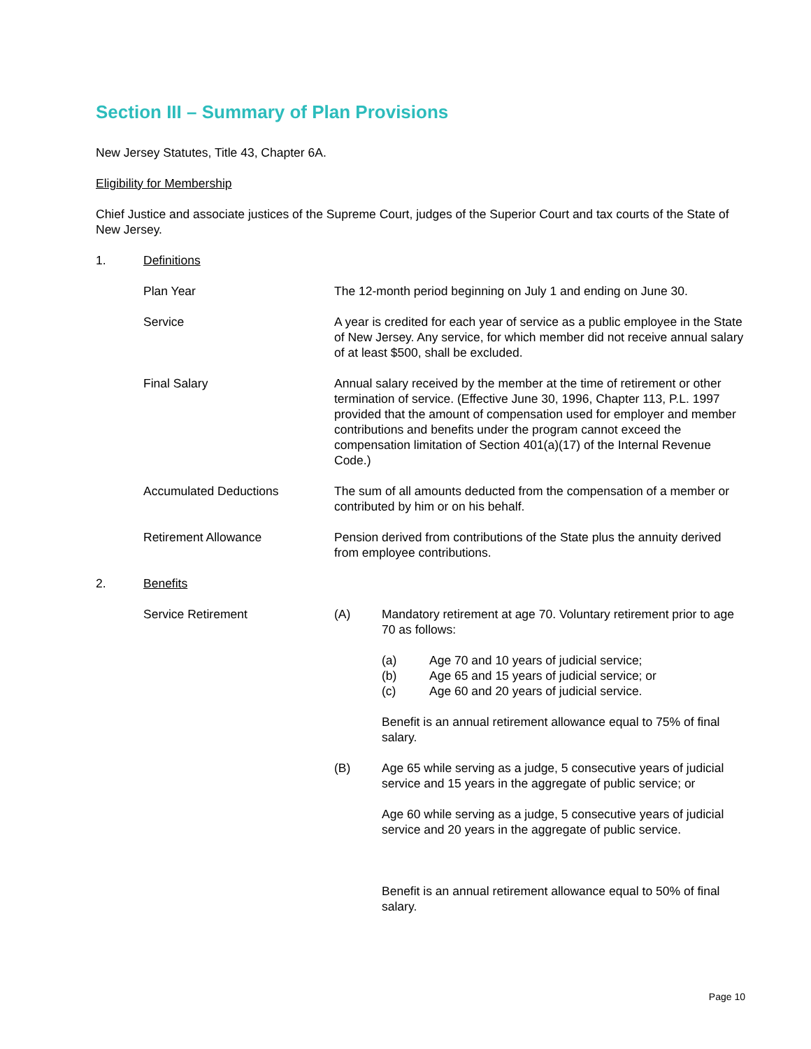Section III – Summary of Plan Provisions
New Jersey Statutes, Title 43, Chapter 6A.
Eligibility for Membership
Chief Justice and associate justices of the Supreme Court, judges of the Superior Court and tax courts of the State of New Jersey.
1. Definitions
Plan Year The 12-month period beginning on July 1 and ending on June 30.
Service A year is credited for each year of service as a public employee in the State of New Jersey. Any service, for which member did not receive annual salary of at least $500, shall be excluded.
Final Salary Annual salary received by the member at the time of retirement or other termination of service. (Effective June 30, 1996, Chapter 113, P.L. 1997 provided that the amount of compensation used for employer and member contributions and benefits under the program cannot exceed the compensation limitation of Section 401(a)(17) of the Internal Revenue Code.)
Accumulated Deductions The sum of all amounts deducted from the compensation of a member or contributed by him or on his behalf.
Retirement Allowance Pension derived from contributions of the State plus the annuity derived from employee contributions.
2. Benefits
Service Retirement (A) Mandatory retirement at age 70. Voluntary retirement prior to age 70 as follows:
(a) Age 70 and 10 years of judicial service;
(b) Age 65 and 15 years of judicial service; or
(c) Age 60 and 20 years of judicial service.
Benefit is an annual retirement allowance equal to 75% of final salary.
(B) Age 65 while serving as a judge, 5 consecutive years of judicial service and 15 years in the aggregate of public service; or
Age 60 while serving as a judge, 5 consecutive years of judicial service and 20 years in the aggregate of public service.
Benefit is an annual retirement allowance equal to 50% of final salary.
Page 10